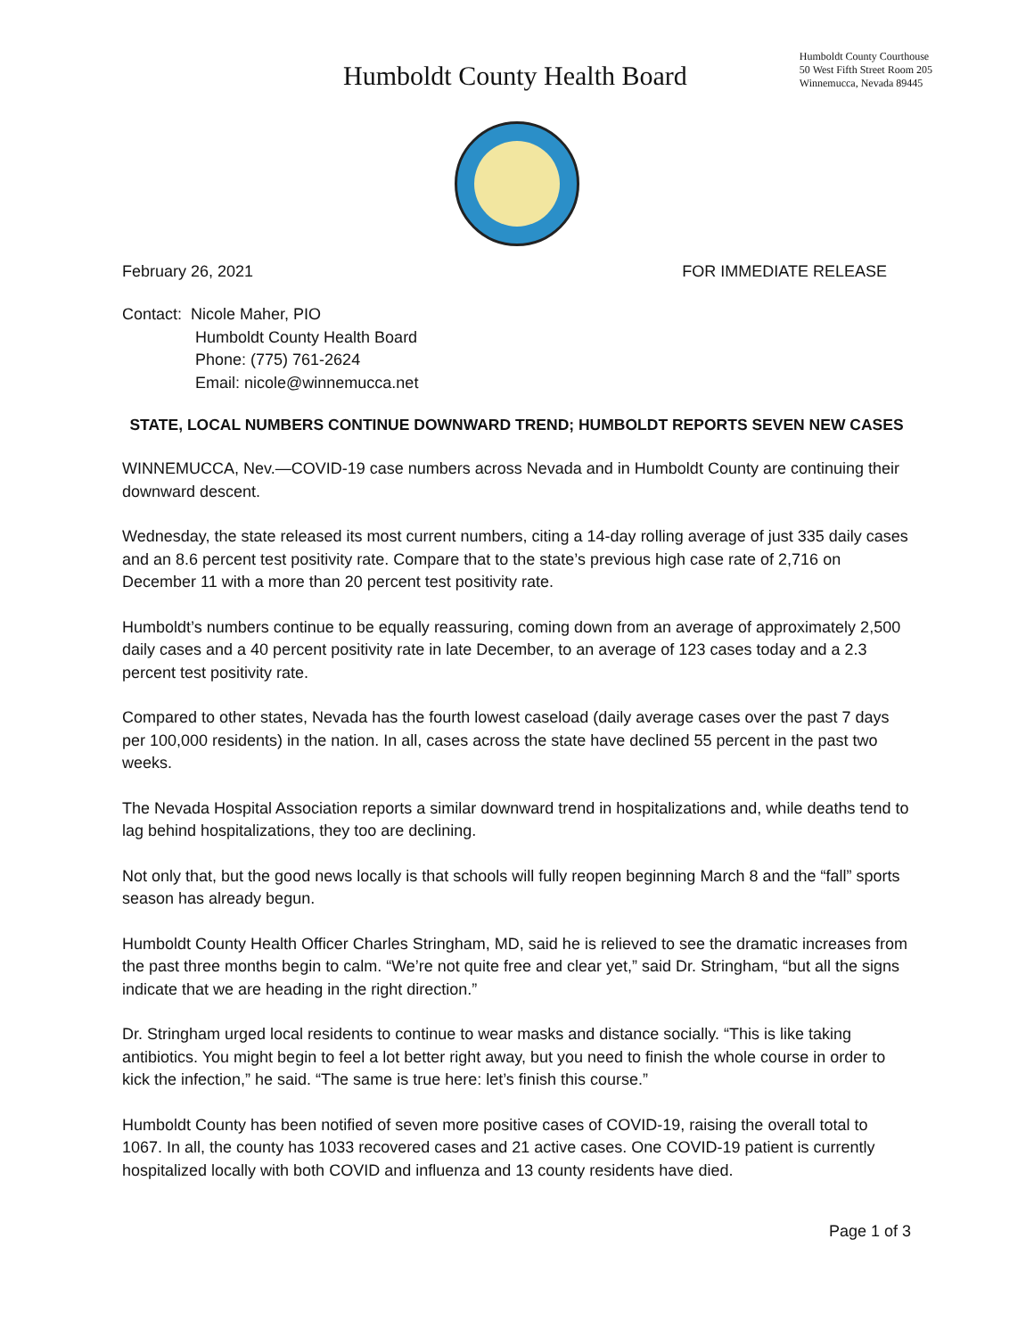Humboldt County Health Board
Humboldt County Courthouse
50 West Fifth Street Room 205
Winnemucca, Nevada 89445
February 26, 2021 FOR IMMEDIATE RELEASE
Contact: Nicole Maher, PIO
Humboldt County Health Board
Phone: (775) 761-2624
Email: nicole@winnemucca.net
STATE, LOCAL NUMBERS CONTINUE DOWNWARD TREND; HUMBOLDT REPORTS SEVEN NEW CASES
WINNEMUCCA, Nev.—COVID-19 case numbers across Nevada and in Humboldt County are continuing their downward descent.
Wednesday, the state released its most current numbers, citing a 14-day rolling average of just 335 daily cases and an 8.6 percent test positivity rate. Compare that to the state’s previous high case rate of 2,716 on December 11 with a more than 20 percent test positivity rate.
Humboldt’s numbers continue to be equally reassuring, coming down from an average of approximately 2,500 daily cases and a 40 percent positivity rate in late December, to an average of 123 cases today and a 2.3 percent test positivity rate.
Compared to other states, Nevada has the fourth lowest caseload (daily average cases over the past 7 days per 100,000 residents) in the nation. In all, cases across the state have declined 55 percent in the past two weeks.
The Nevada Hospital Association reports a similar downward trend in hospitalizations and, while deaths tend to lag behind hospitalizations, they too are declining.
Not only that, but the good news locally is that schools will fully reopen beginning March 8 and the “fall” sports season has already begun.
Humboldt County Health Officer Charles Stringham, MD, said he is relieved to see the dramatic increases from the past three months begin to calm. “We’re not quite free and clear yet,” said Dr. Stringham, “but all the signs indicate that we are heading in the right direction.”
Dr. Stringham urged local residents to continue to wear masks and distance socially. “This is like taking antibiotics. You might begin to feel a lot better right away, but you need to finish the whole course in order to kick the infection,” he said. “The same is true here: let’s finish this course.”
Humboldt County has been notified of seven more positive cases of COVID-19, raising the overall total to 1067. In all, the county has 1033 recovered cases and 21 active cases. One COVID-19 patient is currently hospitalized locally with both COVID and influenza and 13 county residents have died.
Page 1 of 3